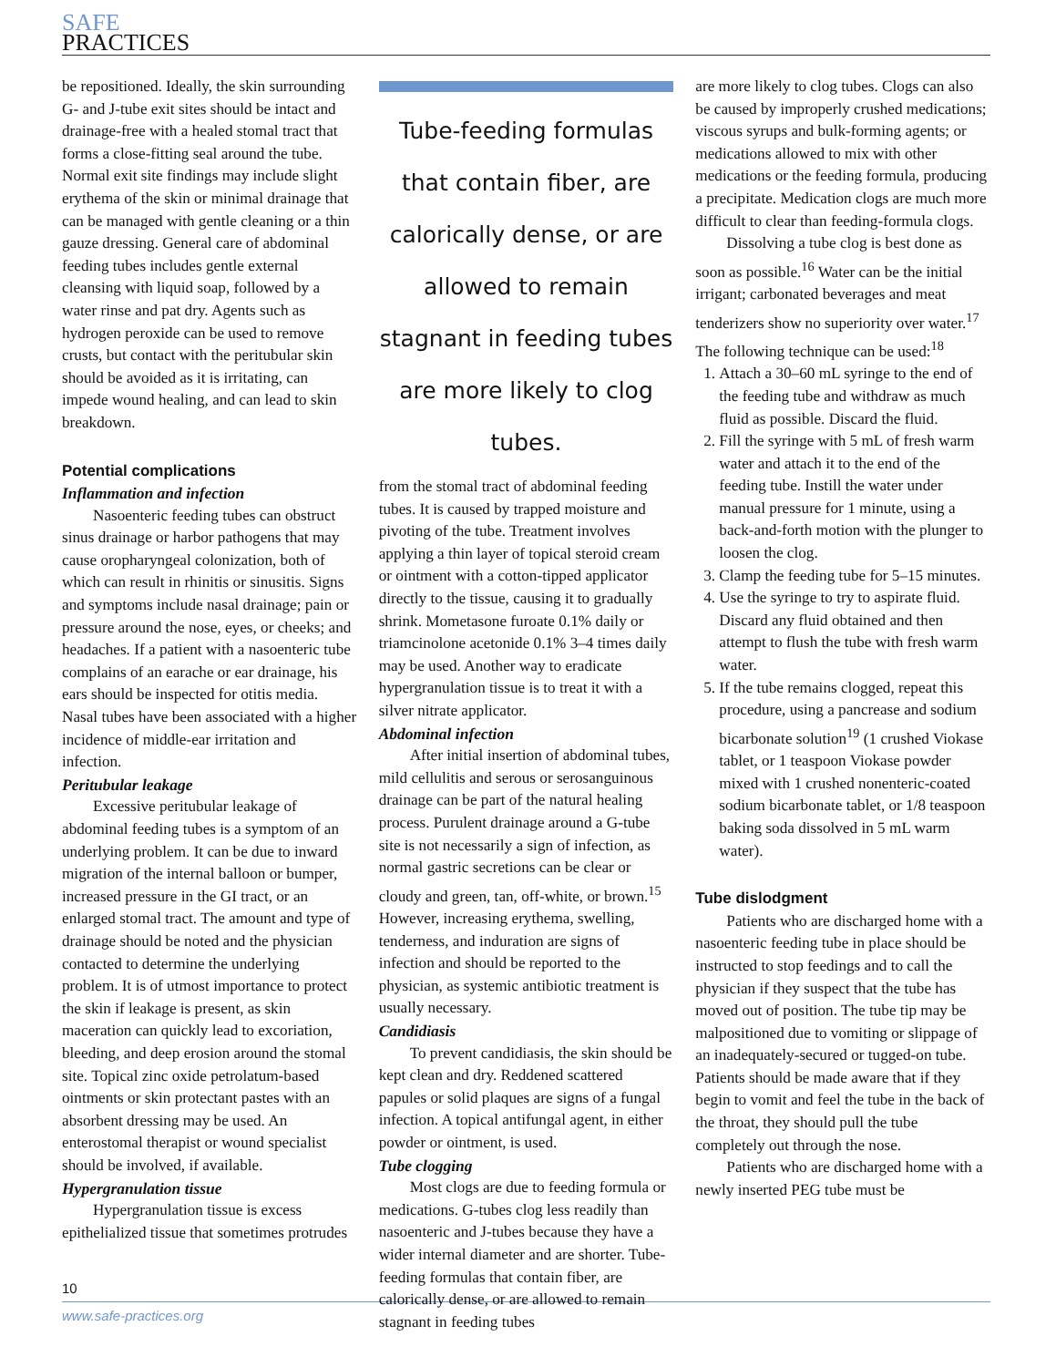SAFE
PRACTICES
be repositioned. Ideally, the skin surrounding G- and J-tube exit sites should be intact and drainage-free with a healed stomal tract that forms a close-fitting seal around the tube. Normal exit site findings may include slight erythema of the skin or minimal drainage that can be managed with gentle cleaning or a thin gauze dressing. General care of abdominal feeding tubes includes gentle external cleansing with liquid soap, followed by a water rinse and pat dry. Agents such as hydrogen peroxide can be used to remove crusts, but contact with the peritubular skin should be avoided as it is irritating, can impede wound healing, and can lead to skin breakdown.
Potential complications
Inflammation and infection
Nasoenteric feeding tubes can obstruct sinus drainage or harbor pathogens that may cause oropharyngeal colonization, both of which can result in rhinitis or sinusitis. Signs and symptoms include nasal drainage; pain or pressure around the nose, eyes, or cheeks; and headaches. If a patient with a nasoenteric tube complains of an earache or ear drainage, his ears should be inspected for otitis media. Nasal tubes have been associated with a higher incidence of middle-ear irritation and infection.
Peritubular leakage
Excessive peritubular leakage of abdominal feeding tubes is a symptom of an underlying problem. It can be due to inward migration of the internal balloon or bumper, increased pressure in the GI tract, or an enlarged stomal tract. The amount and type of drainage should be noted and the physician contacted to determine the underlying problem. It is of utmost importance to protect the skin if leakage is present, as skin maceration can quickly lead to excoriation, bleeding, and deep erosion around the stomal site. Topical zinc oxide petrolatum-based ointments or skin protectant pastes with an absorbent dressing may be used. An enterostomal therapist or wound specialist should be involved, if available.
Hypergranulation tissue
Hypergranulation tissue is excess epithelialized tissue that sometimes protrudes
Tube-feeding formulas that contain fiber, are calorically dense, or are allowed to remain stagnant in feeding tubes are more likely to clog tubes.
from the stomal tract of abdominal feeding tubes. It is caused by trapped moisture and pivoting of the tube. Treatment involves applying a thin layer of topical steroid cream or ointment with a cotton-tipped applicator directly to the tissue, causing it to gradually shrink. Mometasone furoate 0.1% daily or triamcinolone acetonide 0.1% 3–4 times daily may be used. Another way to eradicate hypergranulation tissue is to treat it with a silver nitrate applicator.
Abdominal infection
After initial insertion of abdominal tubes, mild cellulitis and serous or serosanguinous drainage can be part of the natural healing process. Purulent drainage around a G-tube site is not necessarily a sign of infection, as normal gastric secretions can be clear or cloudy and green, tan, off-white, or brown.<sup>15</sup> However, increasing erythema, swelling, tenderness, and induration are signs of infection and should be reported to the physician, as systemic antibiotic treatment is usually necessary.
Candidiasis
To prevent candidiasis, the skin should be kept clean and dry. Reddened scattered papules or solid plaques are signs of a fungal infection. A topical antifungal agent, in either powder or ointment, is used.
Tube clogging
Most clogs are due to feeding formula or medications. G-tubes clog less readily than nasoenteric and J-tubes because they have a wider internal diameter and are shorter. Tube-feeding formulas that contain fiber, are calorically dense, or are allowed to remain stagnant in feeding tubes
are more likely to clog tubes. Clogs can also be caused by improperly crushed medications; viscous syrups and bulk-forming agents; or medications allowed to mix with other medications or the feeding formula, producing a precipitate. Medication clogs are much more difficult to clear than feeding-formula clogs.
Dissolving a tube clog is best done as soon as possible.<sup>16</sup> Water can be the initial irrigant; carbonated beverages and meat tenderizers show no superiority over water.<sup>17</sup> The following technique can be used:<sup>18</sup>
1. Attach a 30–60 mL syringe to the end of the feeding tube and withdraw as much fluid as possible. Discard the fluid.
2. Fill the syringe with 5 mL of fresh warm water and attach it to the end of the feeding tube. Instill the water under manual pressure for 1 minute, using a back-and-forth motion with the plunger to loosen the clog.
3. Clamp the feeding tube for 5–15 minutes.
4. Use the syringe to try to aspirate fluid. Discard any fluid obtained and then attempt to flush the tube with fresh warm water.
5. If the tube remains clogged, repeat this procedure, using a pancrease and sodium bicarbonate solution<sup>19</sup> (1 crushed Viokase tablet, or 1 teaspoon Viokase powder mixed with 1 crushed nonenteric-coated sodium bicarbonate tablet, or 1/8 teaspoon baking soda dissolved in 5 mL warm water).
Tube dislodgment
Patients who are discharged home with a nasoenteric feeding tube in place should be instructed to stop feedings and to call the physician if they suspect that the tube has moved out of position. The tube tip may be malpositioned due to vomiting or slippage of an inadequately-secured or tugged-on tube. Patients should be made aware that if they begin to vomit and feel the tube in the back of the throat, they should pull the tube completely out through the nose.
Patients who are discharged home with a newly inserted PEG tube must be
10
www.safe-practices.org